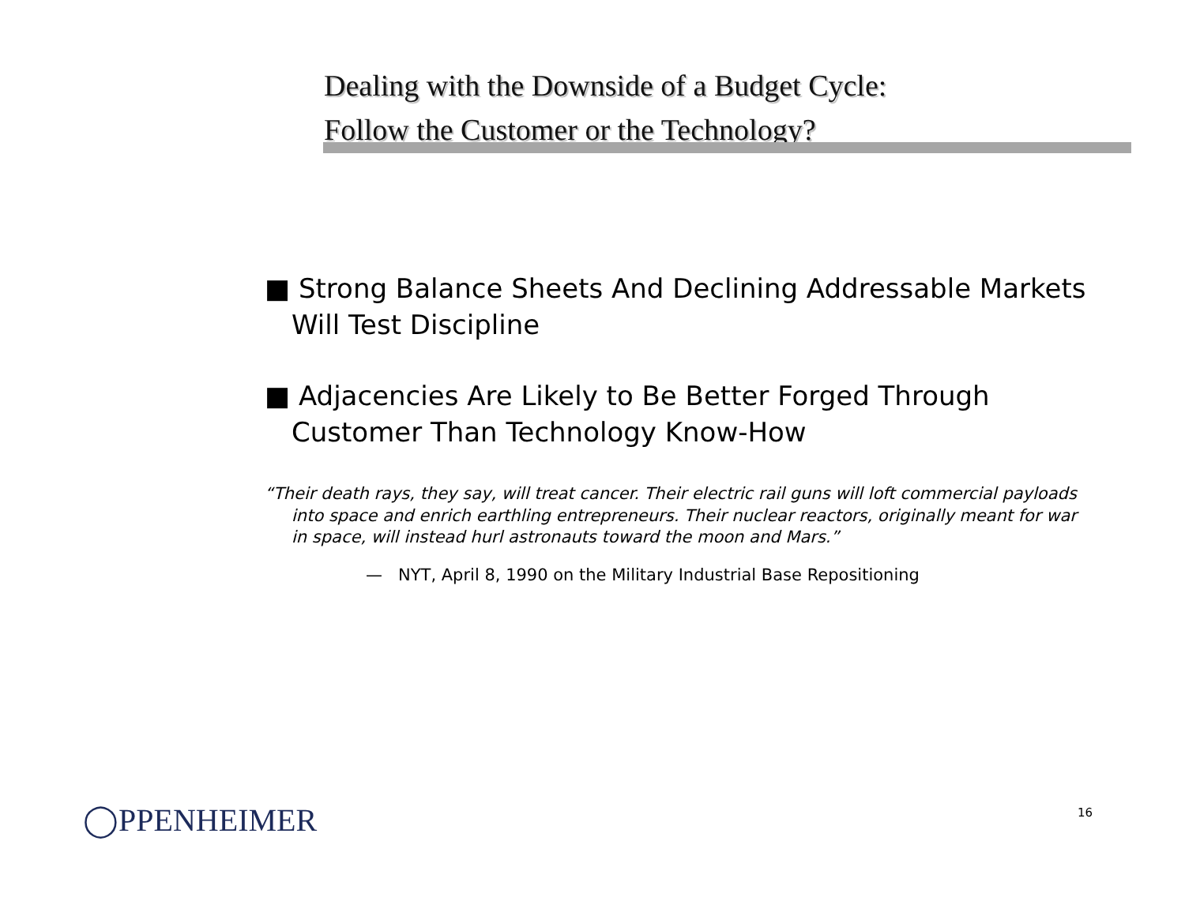Dealing with the Downside of a Budget Cycle:
Follow the Customer or the Technology?
■ Strong Balance Sheets And Declining Addressable Markets Will Test Discipline
■ Adjacencies Are Likely to Be Better Forged Through Customer Than Technology Know-How
“Their death rays, they say, will treat cancer. Their electric rail guns will loft commercial payloads into space and enrich earthling entrepreneurs. Their nuclear reactors, originally meant for war in space, will instead hurl astronauts toward the moon and Mars.”
— NYT, April 8, 1990 on the Military Industrial Base Repositioning
◯PPENHEIMER 16